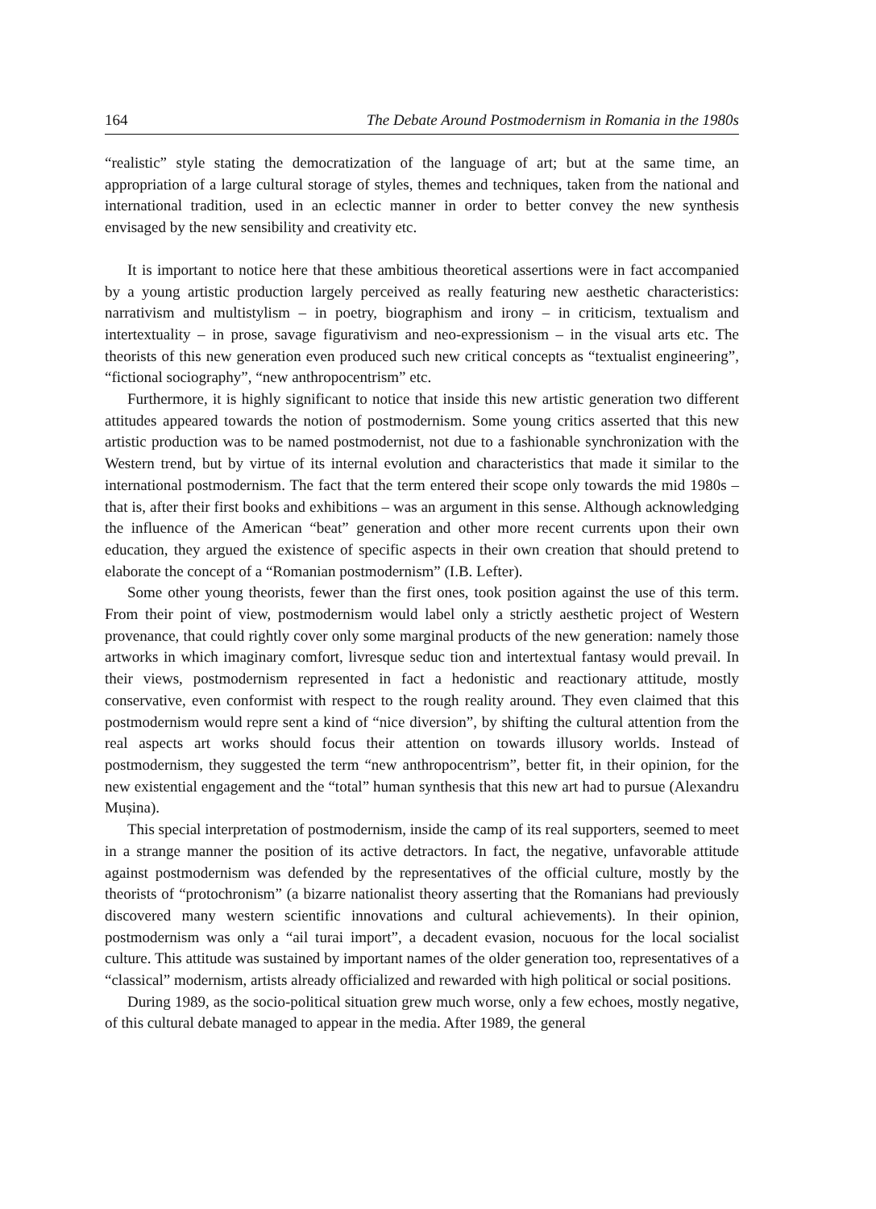164 The Debate Around Postmodernism in Romania in the 1980s
“realistic” style stating the democratization of the language of art; but at the same time, an appropriation of a large cultural storage of styles, themes and techniques, taken from the national and international tradition, used in an eclectic manner in order to better convey the new synthesis envisaged by the new sensibility and creativity etc.
It is important to notice here that these ambitious theoretical assertions were in fact accompanied by a young artistic production largely perceived as really featuring new aesthetic characteristics: narrativism and multistylism – in poetry, biographism and irony – in criticism, textualism and intertextuality – in prose, savage figurativism and neo-expressionism – in the visual arts etc. The theorists of this new generation even produced such new critical concepts as “textualist engineering”, “fictional sociography”, “new anthropocentrism” etc.
Furthermore, it is highly significant to notice that inside this new artistic generation two different attitudes appeared towards the notion of postmodernism. Some young critics asserted that this new artistic production was to be named postmodernist, not due to a fashionable synchronization with the Western trend, but by virtue of its internal evolution and characteristics that made it similar to the international postmodernism. The fact that the term entered their scope only towards the mid 1980s – that is, after their first books and exhibitions – was an argument in this sense. Although acknowledging the influence of the American “beat” generation and other more recent currents upon their own education, they argued the existence of specific aspects in their own creation that should pretend to elaborate the concept of a “Romanian postmodernism” (I.B. Lefter).
Some other young theorists, fewer than the first ones, took position against the use of this term. From their point of view, postmodernism would label only a strictly aesthetic project of Western provenance, that could rightly cover only some marginal products of the new generation: namely those artworks in which imaginary comfort, livresque seduc tion and intertextual fantasy would prevail. In their views, postmodernism represented in fact a hedonistic and reactionary attitude, mostly conservative, even conformist with respect to the rough reality around. They even claimed that this postmodernism would repre sent a kind of “nice diversion”, by shifting the cultural attention from the real aspects art works should focus their attention on towards illusory worlds. Instead of postmodernism, they suggested the term “new anthropocentrism”, better fit, in their opinion, for the new existential engagement and the “total” human synthesis that this new art had to pursue (Alexandru Mușina).
This special interpretation of postmodernism, inside the camp of its real supporters, seemed to meet in a strange manner the position of its active detractors. In fact, the negative, unfavorable attitude against postmodernism was defended by the representatives of the official culture, mostly by the theorists of “protochronism” (a bizarre nationalist theory asserting that the Romanians had previously discovered many western scientific innovations and cultural achievements). In their opinion, postmodernism was only a “ail turai import”, a decadent evasion, nocuous for the local socialist culture. This attitude was sustained by important names of the older generation too, representatives of a “classical” modernism, artists already officialized and rewarded with high political or social positions.
During 1989, as the socio-political situation grew much worse, only a few echoes, mostly negative, of this cultural debate managed to appear in the media. After 1989, the general